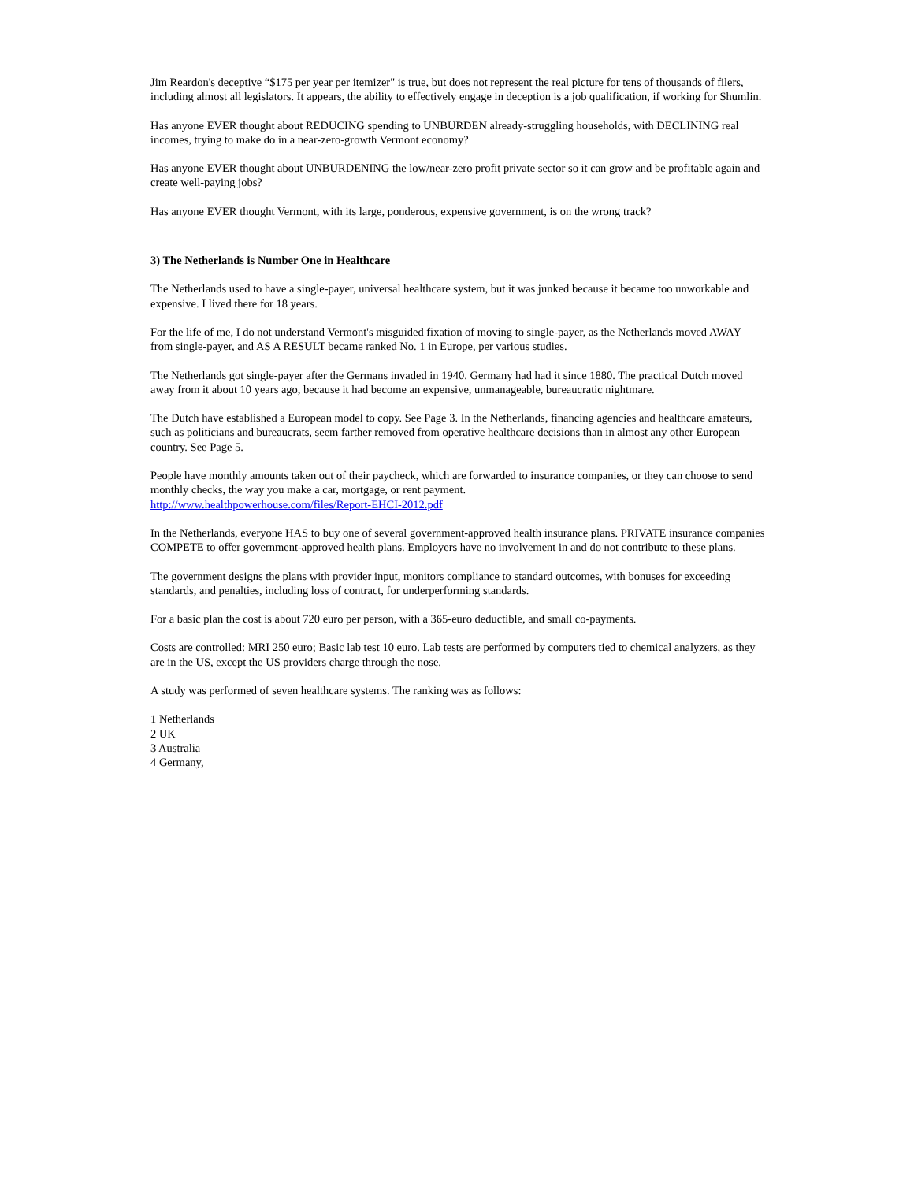Jim Reardon's deceptive “$175 per year per itemizer" is true, but does not represent the real picture for tens of thousands of filers, including almost all legislators. It appears, the ability to effectively engage in deception is a job qualification, if working for Shumlin.
Has anyone EVER thought about REDUCING spending to UNBURDEN already-struggling households, with DECLINING real incomes, trying to make do in a near-zero-growth Vermont economy?
Has anyone EVER thought about UNBURDENING the low/near-zero profit private sector so it can grow and be profitable again and create well-paying jobs?
Has anyone EVER thought Vermont, with its large, ponderous, expensive government, is on the wrong track?
3) The Netherlands is Number One in Healthcare
The Netherlands used to have a single-payer, universal healthcare system, but it was junked because it became too unworkable and expensive. I lived there for 18 years.
For the life of me, I do not understand Vermont's misguided fixation of moving to single-payer, as the Netherlands moved AWAY from single-payer, and AS A RESULT became ranked No. 1 in Europe, per various studies.
The Netherlands got single-payer after the Germans invaded in 1940. Germany had had it since 1880. The practical Dutch moved away from it about 10 years ago, because it had become an expensive, unmanageable, bureaucratic nightmare.
The Dutch have established a European model to copy. See Page 3. In the Netherlands, financing agencies and healthcare amateurs, such as politicians and bureaucrats, seem farther removed from operative healthcare decisions than in almost any other European country. See Page 5.
People have monthly amounts taken out of their paycheck, which are forwarded to insurance companies, or they can choose to send monthly checks, the way you make a car, mortgage, or rent payment.
http://www.healthpowerhouse.com/files/Report-EHCI-2012.pdf
In the Netherlands, everyone HAS to buy one of several government-approved health insurance plans. PRIVATE insurance companies COMPETE to offer government-approved health plans. Employers have no involvement in and do not contribute to these plans.
The government designs the plans with provider input, monitors compliance to standard outcomes, with bonuses for exceeding standards, and penalties, including loss of contract, for underperforming standards.
For a basic plan the cost is about 720 euro per person, with a 365-euro deductible, and small co-payments.
Costs are controlled: MRI 250 euro; Basic lab test 10 euro. Lab tests are performed by computers tied to chemical analyzers, as they are in the US, except the US providers charge through the nose.
A study was performed of seven healthcare systems. The ranking was as follows:
1 Netherlands
2 UK
3 Australia
4 Germany,